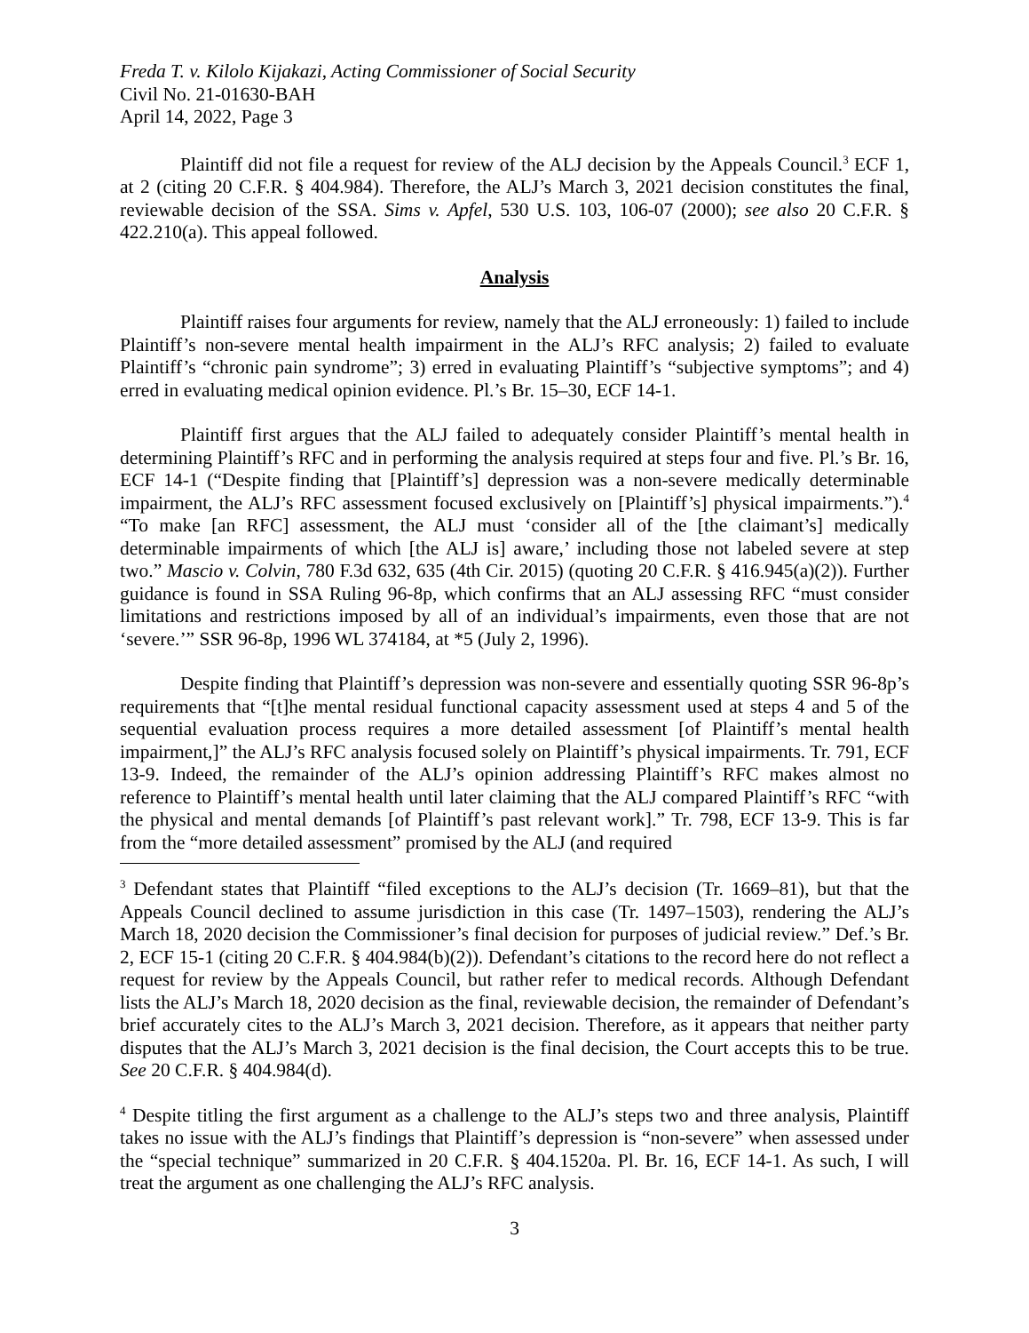Freda T. v. Kilolo Kijakazi, Acting Commissioner of Social Security
Civil No. 21-01630-BAH
April 14, 2022, Page 3
Plaintiff did not file a request for review of the ALJ decision by the Appeals Council.<sup>3</sup> ECF 1, at 2 (citing 20 C.F.R. § 404.984). Therefore, the ALJ’s March 3, 2021 decision constitutes the final, reviewable decision of the SSA. Sims v. Apfel, 530 U.S. 103, 106-07 (2000); see also 20 C.F.R. § 422.210(a). This appeal followed.
Analysis
Plaintiff raises four arguments for review, namely that the ALJ erroneously: 1) failed to include Plaintiff’s non-severe mental health impairment in the ALJ’s RFC analysis; 2) failed to evaluate Plaintiff’s “chronic pain syndrome”; 3) erred in evaluating Plaintiff’s “subjective symptoms”; and 4) erred in evaluating medical opinion evidence. Pl.’s Br. 15–30, ECF 14-1.
Plaintiff first argues that the ALJ failed to adequately consider Plaintiff’s mental health in determining Plaintiff’s RFC and in performing the analysis required at steps four and five. Pl.’s Br. 16, ECF 14-1 (“Despite finding that [Plaintiff’s] depression was a non-severe medically determinable impairment, the ALJ’s RFC assessment focused exclusively on [Plaintiff’s] physical impairments.”).<sup>4</sup> “To make [an RFC] assessment, the ALJ must ‘consider all of the [the claimant’s] medically determinable impairments of which [the ALJ is] aware,’ including those not labeled severe at step two.” Mascio v. Colvin, 780 F.3d 632, 635 (4th Cir. 2015) (quoting 20 C.F.R. § 416.945(a)(2)). Further guidance is found in SSA Ruling 96-8p, which confirms that an ALJ assessing RFC “must consider limitations and restrictions imposed by all of an individual’s impairments, even those that are not ‘severe.’” SSR 96-8p, 1996 WL 374184, at *5 (July 2, 1996).
Despite finding that Plaintiff’s depression was non-severe and essentially quoting SSR 96-8p’s requirements that “[t]he mental residual functional capacity assessment used at steps 4 and 5 of the sequential evaluation process requires a more detailed assessment [of Plaintiff’s mental health impairment,]” the ALJ’s RFC analysis focused solely on Plaintiff’s physical impairments. Tr. 791, ECF 13-9. Indeed, the remainder of the ALJ’s opinion addressing Plaintiff’s RFC makes almost no reference to Plaintiff’s mental health until later claiming that the ALJ compared Plaintiff’s RFC “with the physical and mental demands [of Plaintiff’s past relevant work].” Tr. 798, ECF 13-9. This is far from the “more detailed assessment” promised by the ALJ (and required
<sup>3</sup> Defendant states that Plaintiff “filed exceptions to the ALJ’s decision (Tr. 1669–81), but that the Appeals Council declined to assume jurisdiction in this case (Tr. 1497–1503), rendering the ALJ’s March 18, 2020 decision the Commissioner’s final decision for purposes of judicial review.” Def.’s Br. 2, ECF 15-1 (citing 20 C.F.R. § 404.984(b)(2)). Defendant’s citations to the record here do not reflect a request for review by the Appeals Council, but rather refer to medical records. Although Defendant lists the ALJ’s March 18, 2020 decision as the final, reviewable decision, the remainder of Defendant’s brief accurately cites to the ALJ’s March 3, 2021 decision. Therefore, as it appears that neither party disputes that the ALJ’s March 3, 2021 decision is the final decision, the Court accepts this to be true. See 20 C.F.R. § 404.984(d).
<sup>4</sup> Despite titling the first argument as a challenge to the ALJ’s steps two and three analysis, Plaintiff takes no issue with the ALJ’s findings that Plaintiff’s depression is “non-severe” when assessed under the “special technique” summarized in 20 C.F.R. § 404.1520a. Pl. Br. 16, ECF 14-1. As such, I will treat the argument as one challenging the ALJ’s RFC analysis.
3